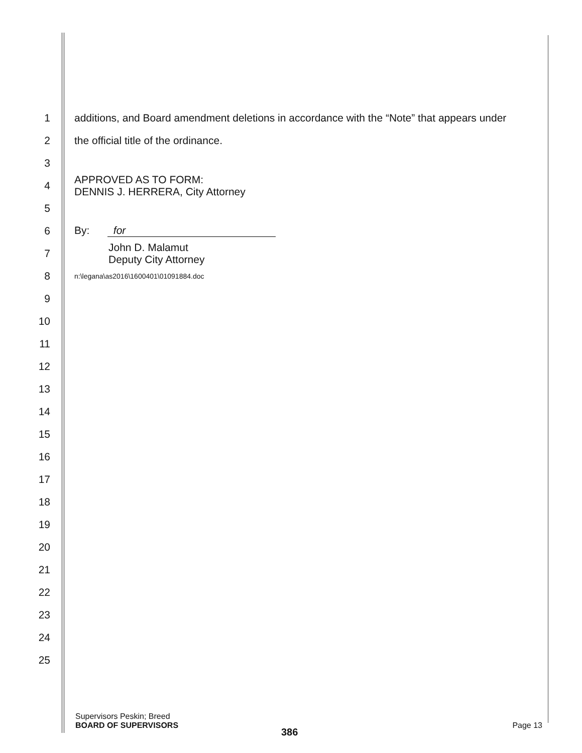1 additions, and Board amendment deletions in accordance with the “Note” that appears under
2 the official title of the ordinance.
3
4 APPROVED AS TO FORM:
DENNIS J. HERRERA, City Attorney
5
6 By: for
7 John D. Malamut
Deputy City Attorney
8 n:\legana\as2016\1600401\01091884.doc
9
10
11
12
13
14
15
16
17
18
19
20
21
22
23
24
25
Supervisors Peskin; Breed
BOARD OF SUPERVISORS
Page 13
386